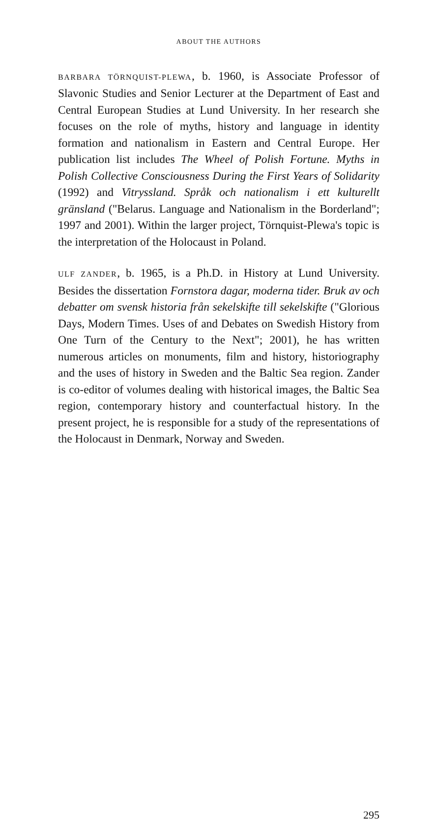ABOUT THE AUTHORS
BARBARA TÖRNQUIST-PLEWA, b. 1960, is Associate Professor of Slavonic Studies and Senior Lecturer at the Department of East and Central European Studies at Lund University. In her research she focuses on the role of myths, history and language in identity formation and nationalism in Eastern and Central Europe. Her publication list includes The Wheel of Polish Fortune. Myths in Polish Collective Consciousness During the First Years of Solidarity (1992) and Vitryssland. Språk och nationalism i ett kulturellt gränsland ("Belarus. Language and Nationalism in the Borderland"; 1997 and 2001). Within the larger project, Törnquist-Plewa's topic is the interpretation of the Holocaust in Poland.
ULF ZANDER, b. 1965, is a Ph.D. in History at Lund University. Besides the dissertation Fornstora dagar, moderna tider. Bruk av och debatter om svensk historia från sekelskifte till sekelskifte ("Glorious Days, Modern Times. Uses of and Debates on Swedish History from One Turn of the Century to the Next"; 2001), he has written numerous articles on monuments, film and history, historiography and the uses of history in Sweden and the Baltic Sea region. Zander is co-editor of volumes dealing with historical images, the Baltic Sea region, contemporary history and counterfactual history. In the present project, he is responsible for a study of the representations of the Holocaust in Denmark, Norway and Sweden.
295